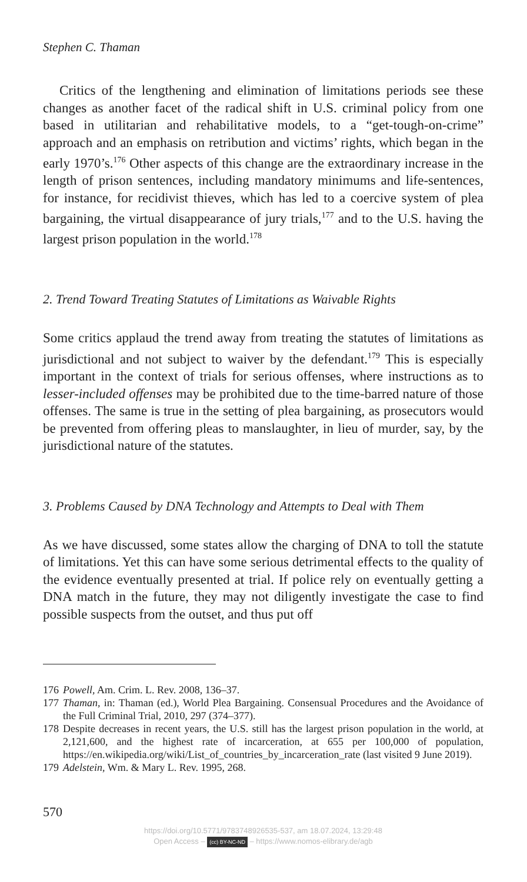Stephen C. Thaman
Critics of the lengthening and elimination of limitations periods see these changes as another facet of the radical shift in U.S. criminal policy from one based in utilitarian and rehabilitative models, to a “get-tough-on-crime” approach and an emphasis on retribution and victims’ rights, which began in the early 1970’s.<sup>176</sup> Other aspects of this change are the extraordinary increase in the length of prison sentences, including mandatory minimums and life-sentences, for instance, for recidivist thieves, which has led to a coercive system of plea bargaining, the virtual disappearance of jury trials,<sup>177</sup> and to the U.S. having the largest prison population in the world.<sup>178</sup>
2. Trend Toward Treating Statutes of Limitations as Waivable Rights
Some critics applaud the trend away from treating the statutes of limitations as jurisdictional and not subject to waiver by the defendant.<sup>179</sup> This is especially important in the context of trials for serious offenses, where instructions as to lesser-included offenses may be prohibited due to the time-barred nature of those offenses. The same is true in the setting of plea bargaining, as prosecutors would be prevented from offering pleas to manslaughter, in lieu of murder, say, by the jurisdictional nature of the statutes.
3. Problems Caused by DNA Technology and Attempts to Deal with Them
As we have discussed, some states allow the charging of DNA to toll the statute of limitations. Yet this can have some serious detrimental effects to the quality of the evidence eventually presented at trial. If police rely on eventually getting a DNA match in the future, they may not diligently investigate the case to find possible suspects from the outset, and thus put off
176 Powell, Am. Crim. L. Rev. 2008, 136–37.
177 Thaman, in: Thaman (ed.), World Plea Bargaining. Consensual Procedures and the Avoidance of the Full Criminal Trial, 2010, 297 (374–377).
178 Despite decreases in recent years, the U.S. still has the largest prison population in the world, at 2,121,600, and the highest rate of incarceration, at 655 per 100,000 of population, https://en.wikipedia.org/wiki/List_of_countries_by_incarceration_rate (last visited 9 June 2019).
179 Adelstein, Wm. & Mary L. Rev. 1995, 268.
570
https://doi.org/10.5771/9783748926535-537, am 18.07.2024, 13:29:48
Open Access – (cc) BY-NC-ND – https://www.nomos-elibrary.de/agb